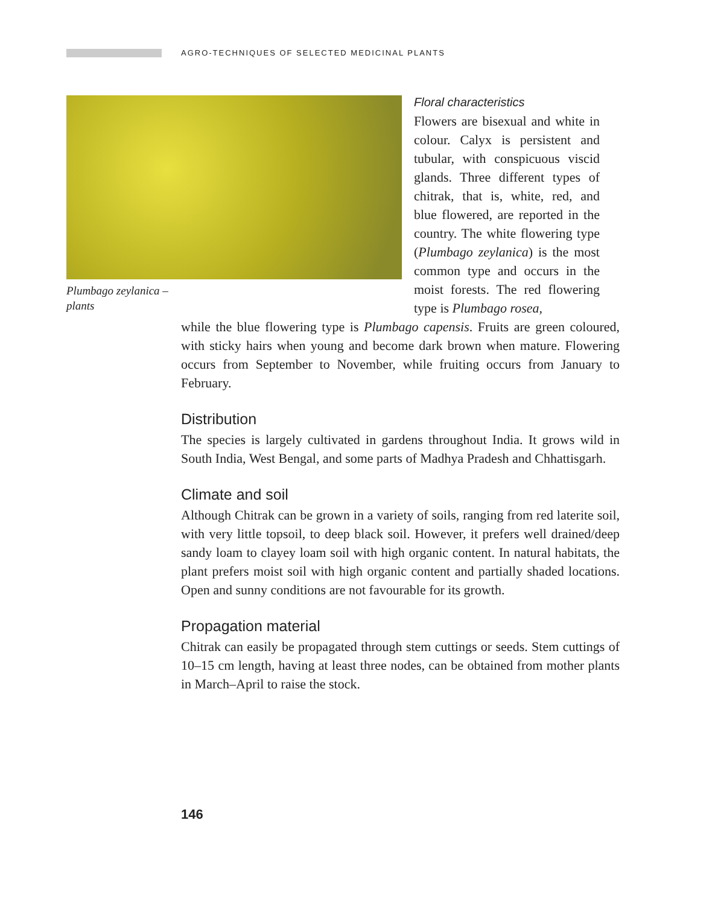AGRO-TECHNIQUES OF SELECTED MEDICINAL PLANTS
Plumbago zeylanica – plants
Floral characteristics
Flowers are bisexual and white in colour. Calyx is persistent and tubular, with conspicuous viscid glands. Three different types of chitrak, that is, white, red, and blue flowered, are reported in the country. The white flowering type (Plumbago zeylanica) is the most common type and occurs in the moist forests. The red flowering type is Plumbago rosea,
while the blue flowering type is Plumbago capensis. Fruits are green coloured, with sticky hairs when young and become dark brown when mature. Flowering occurs from September to November, while fruiting occurs from January to February.
Distribution
The species is largely cultivated in gardens throughout India. It grows wild in South India, West Bengal, and some parts of Madhya Pradesh and Chhattisgarh.
Climate and soil
Although Chitrak can be grown in a variety of soils, ranging from red laterite soil, with very little topsoil, to deep black soil. However, it prefers well drained/deep sandy loam to clayey loam soil with high organic content. In natural habitats, the plant prefers moist soil with high organic content and partially shaded locations. Open and sunny conditions are not favourable for its growth.
Propagation material
Chitrak can easily be propagated through stem cuttings or seeds. Stem cuttings of 10–15 cm length, having at least three nodes, can be obtained from mother plants in March–April to raise the stock.
146